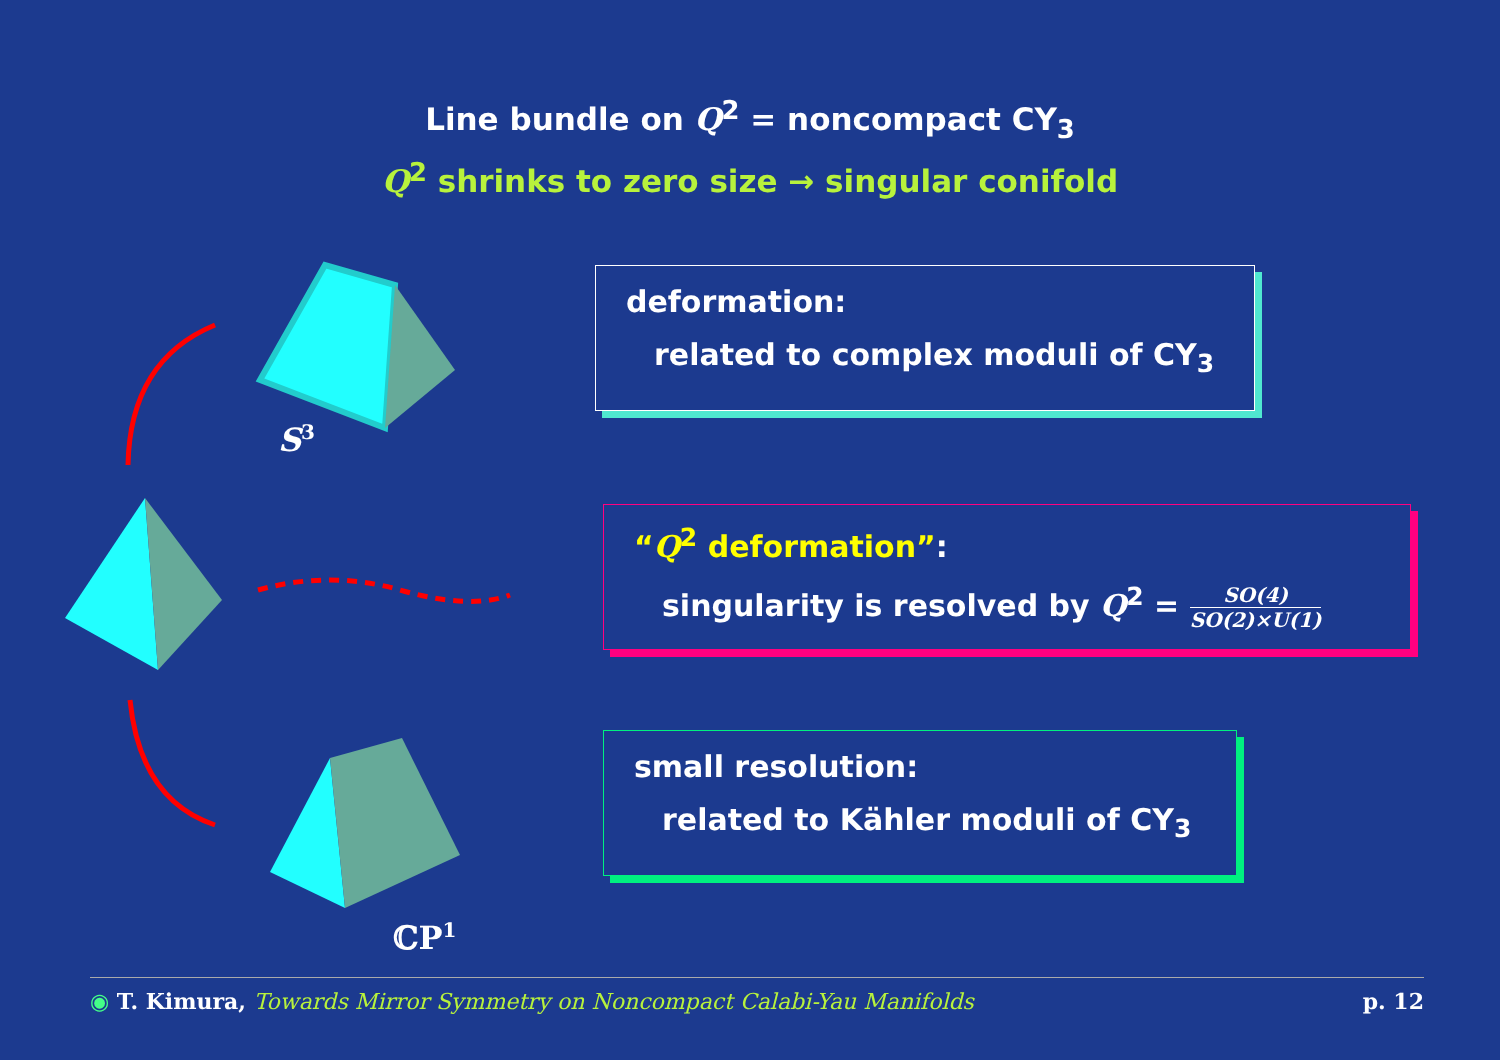Line bundle on Q<sup>2</sup> = noncompact CY<sub>3</sub>
Q<sup>2</sup> shrinks to zero size → singular conifold
S<sup>3</sup>
ℂP<sup>1</sup>
deformation:
related to complex moduli of CY<sub>3</sub>
“Q<sup>2</sup> deformation”:
singularity is resolved by Q<sup>2</sup> = SO(4) SO(2)×U(1)
small resolution:
related to Kähler moduli of CY<sub>3</sub>
◉ T. Kimura, Towards Mirror Symmetry on Noncompact Calabi-Yau Manifolds
p. 12